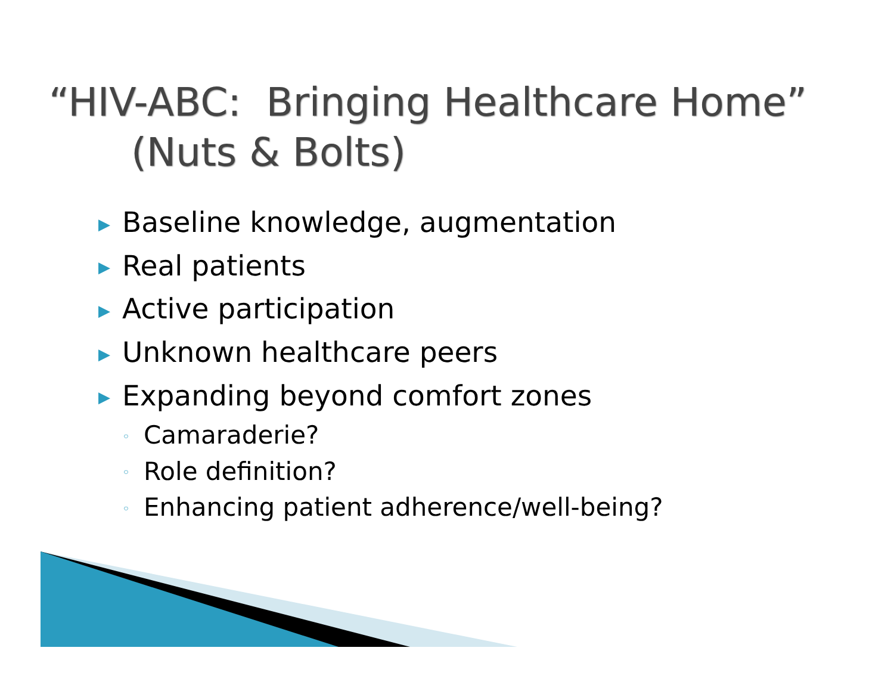“HIV-ABC: Bringing Healthcare Home”
(Nuts & Bolts)
▶ Baseline knowledge, augmentation
▶ Real patients
▶ Active participation
▶ Unknown healthcare peers
▶ Expanding beyond comfort zones
◦ Camaraderie?
◦ Role definition?
◦ Enhancing patient adherence/well-being?